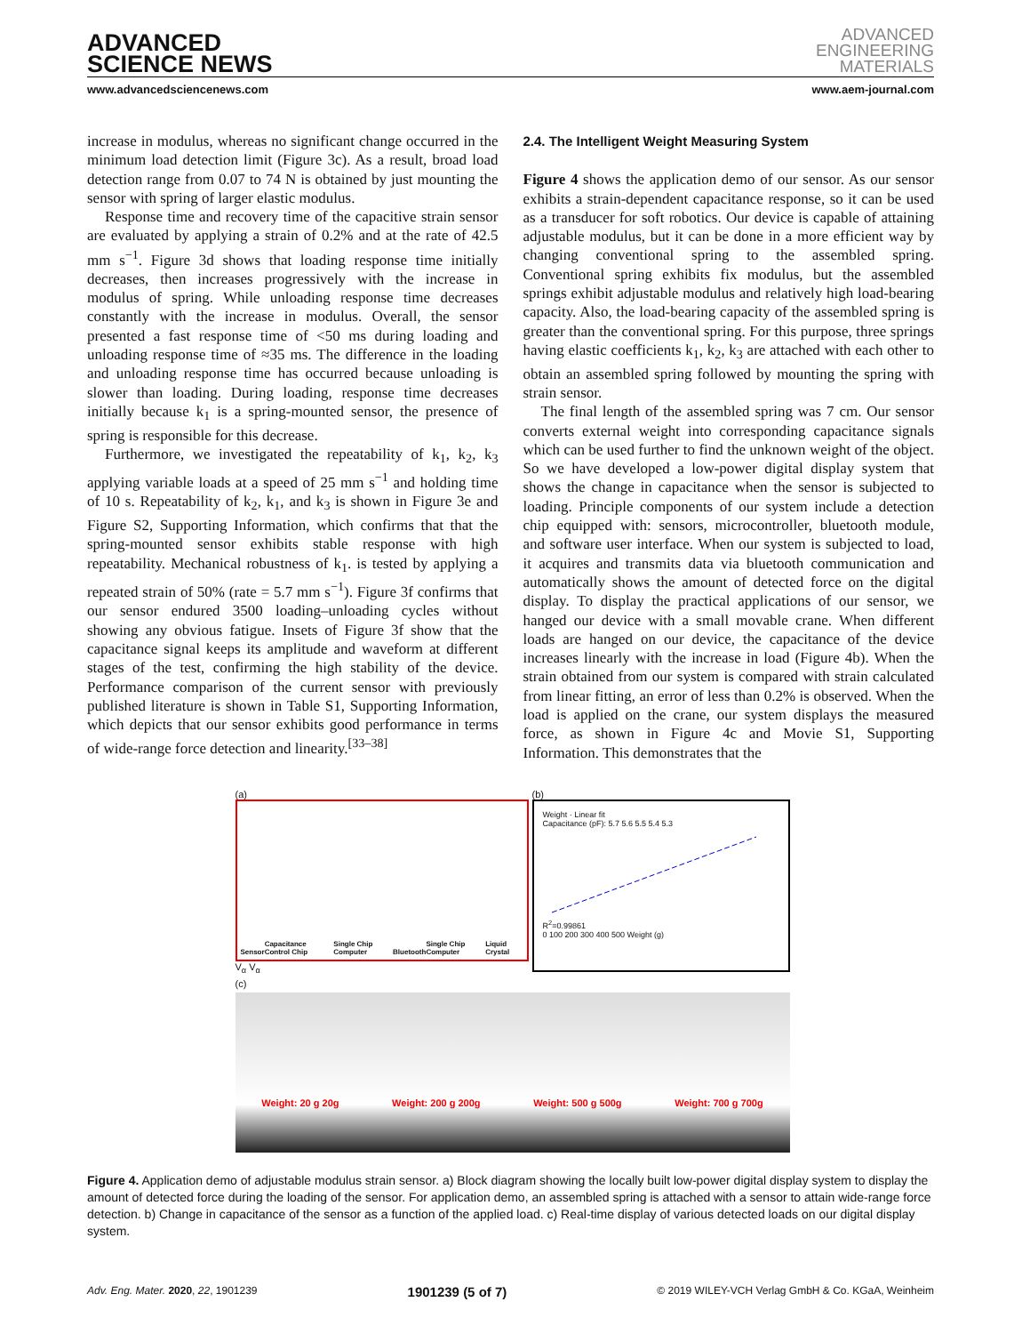ADVANCED
SCIENCE NEWS
ADVANCED
ENGINEERING
MATERIALS
www.advancedsciencenews.com www.aem-journal.com
increase in modulus, whereas no significant change occurred in the minimum load detection limit (Figure 3c). As a result, broad load detection range from 0.07 to 74 N is obtained by just mounting the sensor with spring of larger elastic modulus.
Response time and recovery time of the capacitive strain sensor are evaluated by applying a strain of 0.2% and at the rate of 42.5 mm s<sup>−1</sup>. Figure 3d shows that loading response time initially decreases, then increases progressively with the increase in modulus of spring. While unloading response time decreases constantly with the increase in modulus. Overall, the sensor presented a fast response time of <50 ms during loading and unloading response time of ≈35 ms. The difference in the loading and unloading response time has occurred because unloading is slower than loading. During loading, response time decreases initially because k<sub>1</sub> is a spring-mounted sensor, the presence of spring is responsible for this decrease.
Furthermore, we investigated the repeatability of k<sub>1</sub>, k<sub>2</sub>, k<sub>3</sub> applying variable loads at a speed of 25 mm s<sup>−1</sup> and holding time of 10 s. Repeatability of k<sub>2</sub>, k<sub>1</sub>, and k<sub>3</sub> is shown in Figure 3e and Figure S2, Supporting Information, which confirms that that the spring-mounted sensor exhibits stable response with high repeatability. Mechanical robustness of k<sub>1</sub>. is tested by applying a repeated strain of 50% (rate = 5.7 mm s<sup>−1</sup>). Figure 3f confirms that our sensor endured 3500 loading–unloading cycles without showing any obvious fatigue. Insets of Figure 3f show that the capacitance signal keeps its amplitude and waveform at different stages of the test, confirming the high stability of the device. Performance comparison of the current sensor with previously published literature is shown in Table S1, Supporting Information, which depicts that our sensor exhibits good performance in terms of wide-range force detection and linearity.<sup>[33–38]</sup>
2.4. The Intelligent Weight Measuring System
Figure 4 shows the application demo of our sensor. As our sensor exhibits a strain-dependent capacitance response, so it can be used as a transducer for soft robotics. Our device is capable of attaining adjustable modulus, but it can be done in a more efficient way by changing conventional spring to the assembled spring. Conventional spring exhibits fix modulus, but the assembled springs exhibit adjustable modulus and relatively high load-bearing capacity. Also, the load-bearing capacity of the assembled spring is greater than the conventional spring. For this purpose, three springs having elastic coefficients k<sub>1</sub>, k<sub>2</sub>, k<sub>3</sub> are attached with each other to obtain an assembled spring followed by mounting the spring with strain sensor.
The final length of the assembled spring was 7 cm. Our sensor converts external weight into corresponding capacitance signals which can be used further to find the unknown weight of the object. So we have developed a low-power digital display system that shows the change in capacitance when the sensor is subjected to loading. Principle components of our system include a detection chip equipped with: sensors, microcontroller, bluetooth module, and software user interface. When our system is subjected to load, it acquires and transmits data via bluetooth communication and automatically shows the amount of detected force on the digital display. To display the practical applications of our sensor, we hanged our device with a small movable crane. When different loads are hanged on our device, the capacitance of the device increases linearly with the increase in load (Figure 4b). When the strain obtained from our system is compared with strain calculated from linear fitting, an error of less than 0.2% is observed. When the load is applied on the crane, our system displays the measured force, as shown in Figure 4c and Movie S1, Supporting Information. This demonstrates that the
(a)
Sensor Capacitance Control Chip Single Chip Computer Bluetooth Single Chip Computer Liquid Crystal
V<sub>α</sub> V<sub>α</sub>
(b)
Weight · Linear fit
Capacitance (pF): 5.7 5.6 5.5 5.4 5.3
R<sup>2</sup>=0.99861
0 100 200 300 400 500 Weight (g)
(c)
Weight: 20 g 20g Weight: 200 g 200g Weight: 500 g 500g Weight: 700 g 700g
Figure 4. Application demo of adjustable modulus strain sensor. a) Block diagram showing the locally built low-power digital display system to display the amount of detected force during the loading of the sensor. For application demo, an assembled spring is attached with a sensor to attain wide-range force detection. b) Change in capacitance of the sensor as a function of the applied load. c) Real-time display of various detected loads on our digital display system.
Adv. Eng. Mater. 2020, 22, 1901239 1901239 (5 of 7) © 2019 WILEY-VCH Verlag GmbH & Co. KGaA, Weinheim